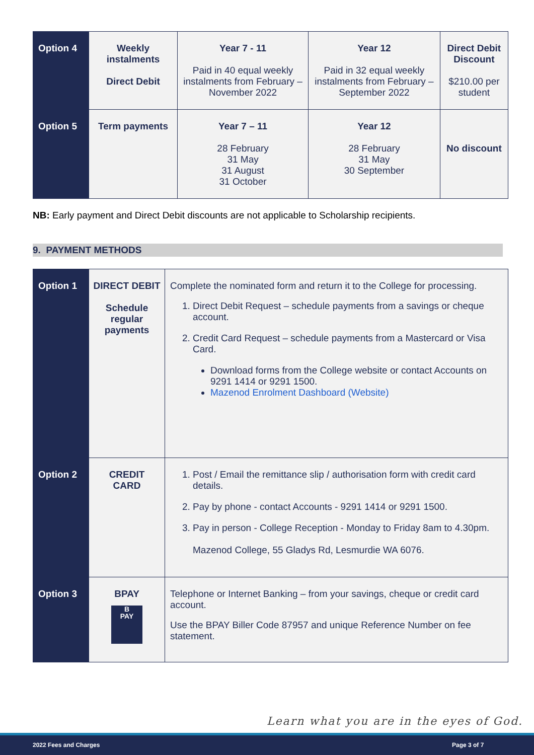| Option 4 | Weekly instalments Direct Debit | Year 7 - 11 Paid in 40 equal weekly instalments from February – November 2022 | Year 12 Paid in 32 equal weekly instalments from February – September 2022 | Direct Debit Discount $210.00 per student |
| Option 5 | Term payments | Year 7 – 11 28 February 31 May 31 August 31 October | Year 12 28 February 31 May 30 September | No discount |
NB: Early payment and Direct Debit discounts are not applicable to Scholarship recipients.
9. PAYMENT METHODS
| Option 1 | DIRECT DEBIT Schedule regular payments | Complete the nominated form and return it to the College for processing. 1. Direct Debit Request – schedule payments from a savings or cheque account. 2. Credit Card Request – schedule payments from a Mastercard or Visa Card. Download forms from the College website or contact Accounts on 9291 1414 or 9291 1500. Mazenod Enrolment Dashboard (Website) |
| Option 2 | CREDIT CARD | 1. Post / Email the remittance slip / authorisation form with credit card details. 2. Pay by phone - contact Accounts - 9291 1414 or 9291 1500. 3. Pay in person - College Reception - Monday to Friday 8am to 4.30pm. Mazenod College, 55 Gladys Rd, Lesmurdie WA 6076. |
| Option 3 | BPAY B PAY | Telephone or Internet Banking – from your savings, cheque or credit card account. Use the BPAY Biller Code 87957 and unique Reference Number on fee statement. |
Learn what you are in the eyes of God.
2022 Fees and Charges Page 3 of 7